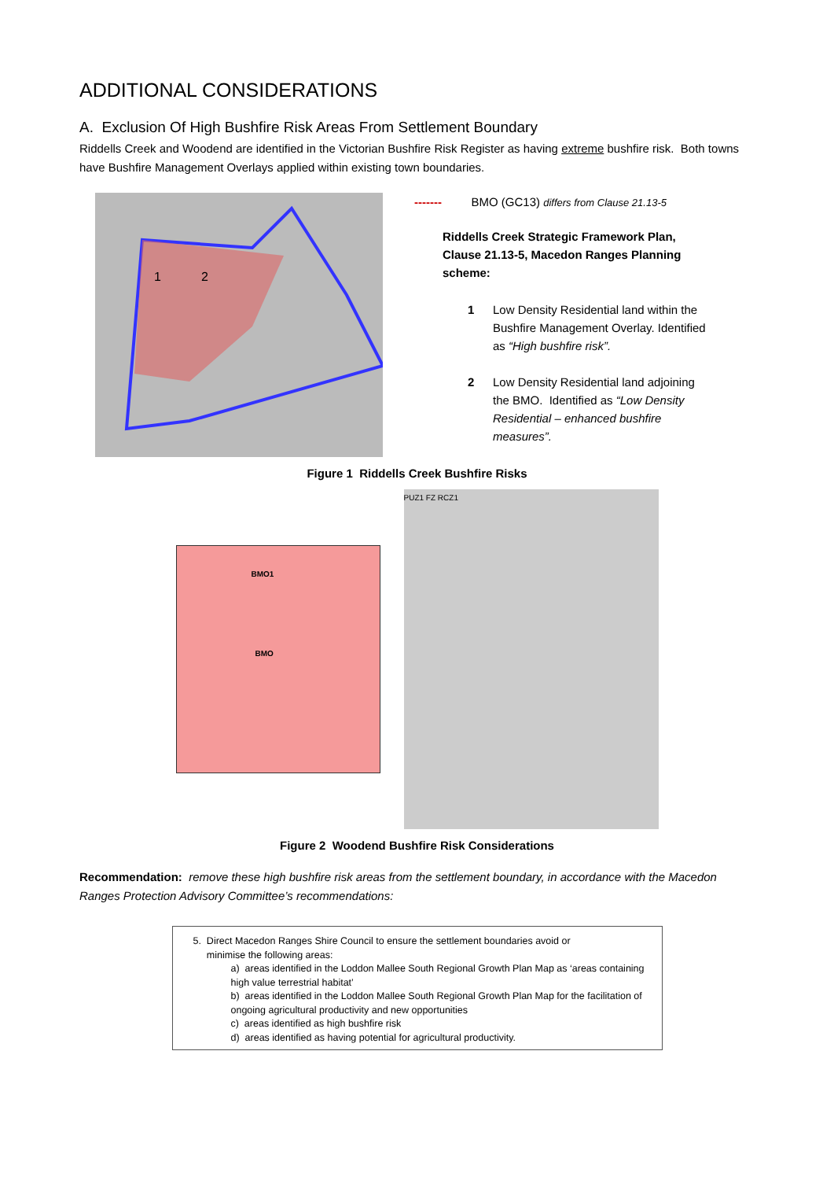ADDITIONAL CONSIDERATIONS
A. Exclusion Of High Bushfire Risk Areas From Settlement Boundary
Riddells Creek and Woodend are identified in the Victorian Bushfire Risk Register as having extreme bushfire risk. Both towns have Bushfire Management Overlays applied within existing town boundaries.
1
2
------- BMO (GC13) differs from Clause 21.13-5
Riddells Creek Strategic Framework Plan, Clause 21.13-5, Macedon Ranges Planning scheme:
1 Low Density Residential land within the Bushfire Management Overlay. Identified as “High bushfire risk”.
2 Low Density Residential land adjoining the BMO. Identified as “Low Density Residential – enhanced bushfire measures”.
Figure 1 Riddells Creek Bushfire Risks
BMO1
BMO
PUZ1 FZ RCZ1
Figure 2 Woodend Bushfire Risk Considerations
Recommendation: remove these high bushfire risk areas from the settlement boundary, in accordance with the Macedon Ranges Protection Advisory Committee’s recommendations:
5. Direct Macedon Ranges Shire Council to ensure the settlement boundaries avoid or
minimise the following areas:
a) areas identified in the Loddon Mallee South Regional Growth Plan Map as ‘areas containing high value terrestrial habitat’
b) areas identified in the Loddon Mallee South Regional Growth Plan Map for the facilitation of ongoing agricultural productivity and new opportunities
c) areas identified as high bushfire risk
d) areas identified as having potential for agricultural productivity.